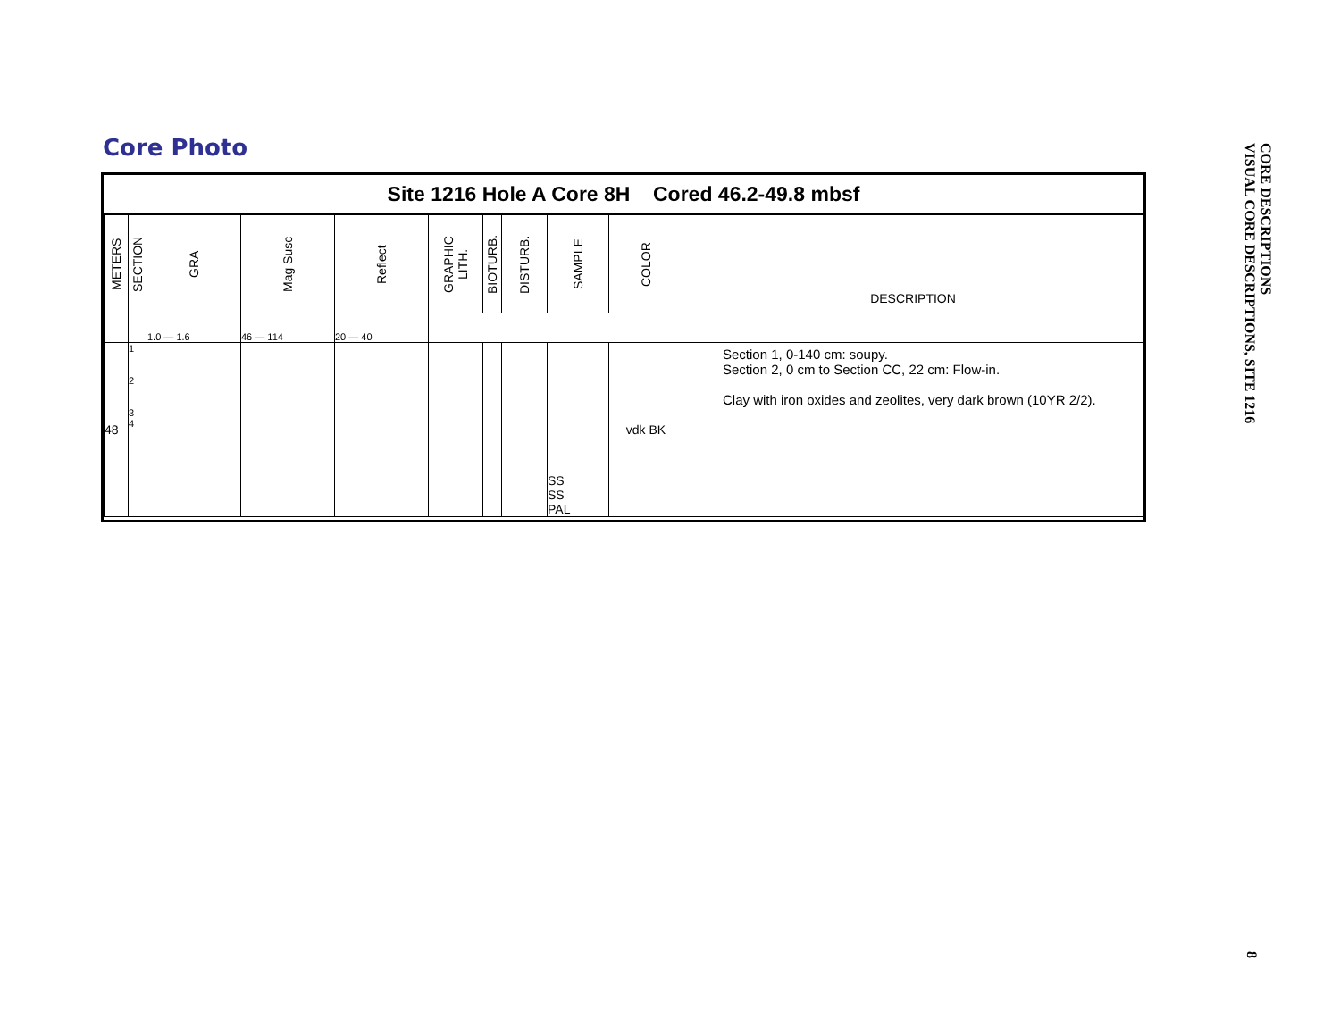Core Photo
Site 1216 Hole A Core 8H Cored 46.2-49.8 mbsf
| METERS | SECTION | GRA | Mag Susc | Reflect | GRAPHIC LITH. | BIOTURB. | DISTURB. | SAMPLE | COLOR | DESCRIPTION |
| --- | --- | --- | --- | --- | --- | --- | --- | --- | --- | --- |
| | | 1.0 — 1.6 | 46 — 114 | 20 — 40 | | | | | | |
| 48 | 1 2 3 4 | | | | | | | SS SS PAL | vdk BK | Section 1, 0-140 cm: soupy. Section 2, 0 cm to Section CC, 22 cm: Flow-in. Clay with iron oxides and zeolites, very dark brown (10YR 2/2). |
CORE DESCRIPTIONS
VISUAL CORE DESCRIPTIONS, SITE 1216
8